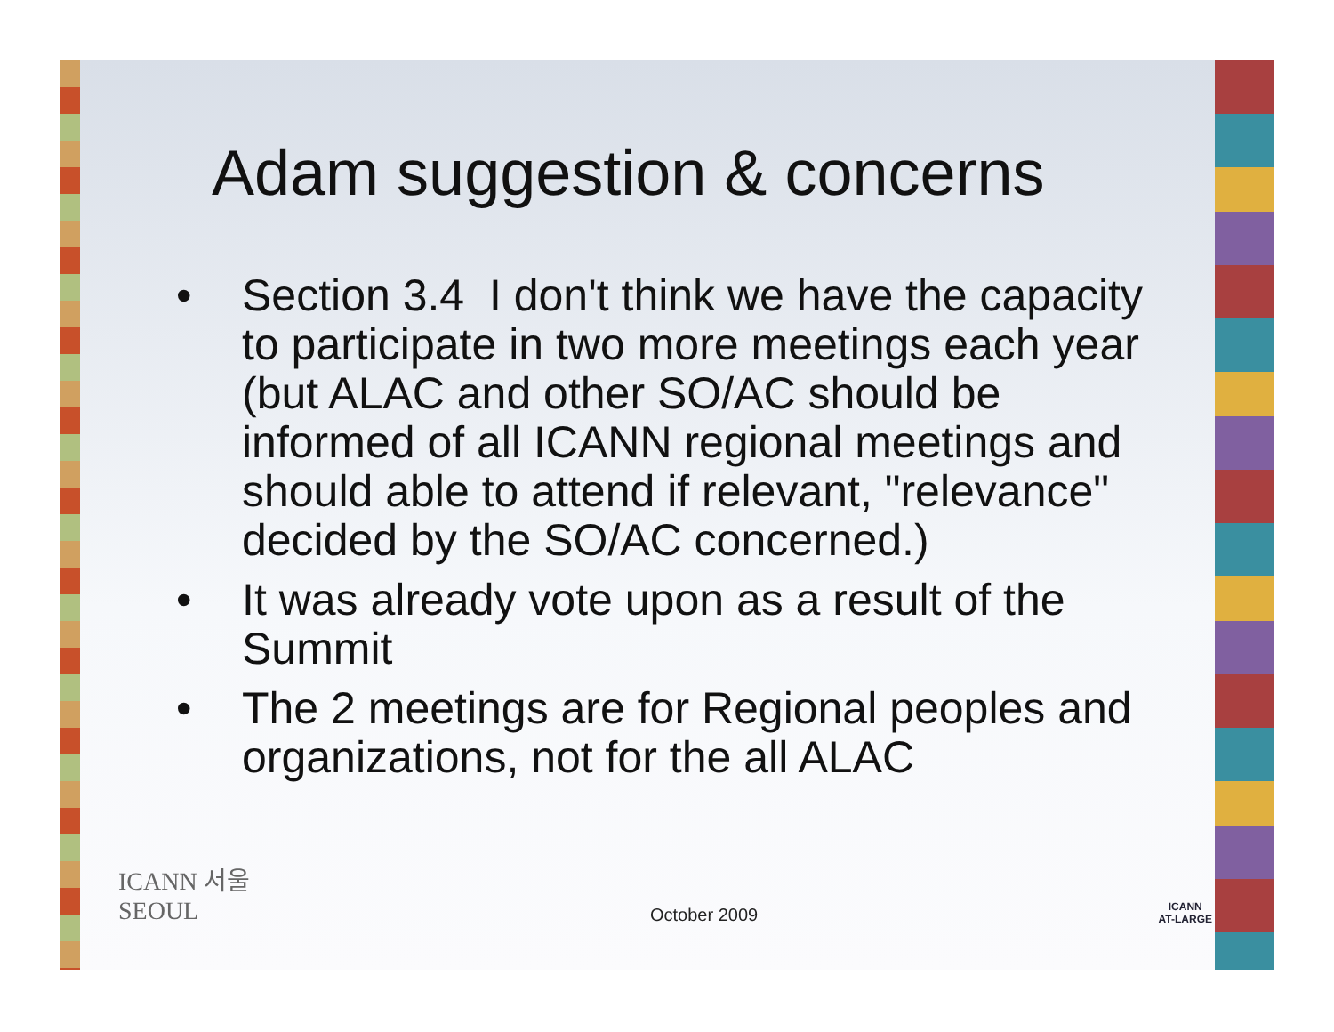Adam suggestion & concerns
• Section 3.4 I don't think we have the capacity to participate in two more meetings each year (but ALAC and other SO/AC should be informed of all ICANN regional meetings and should able to attend if relevant, "relevance" decided by the SO/AC concerned.)
• It was already vote upon as a result of the Summit
• The 2 meetings are for Regional peoples and organizations, not for the all ALAC
ICANN 서울
SEOUL
October 2009
ICANN
AT-LARGE